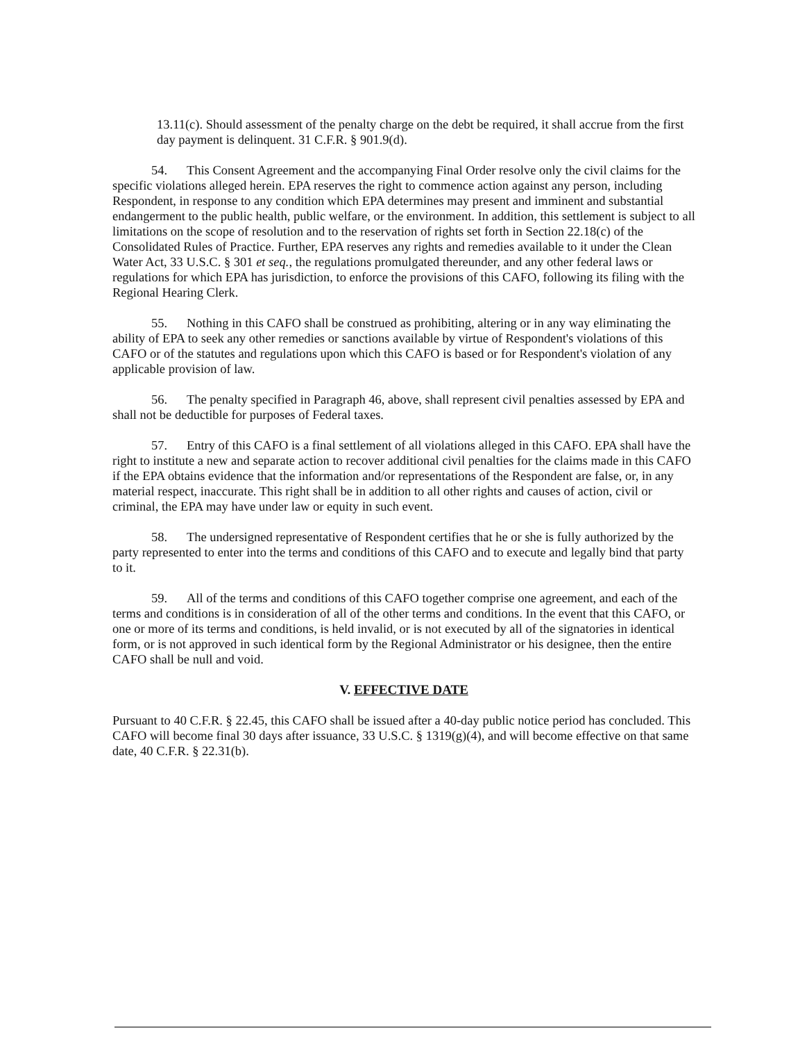13.11(c). Should assessment of the penalty charge on the debt be required, it shall accrue from the first day payment is delinquent. 31 C.F.R. § 901.9(d).
54. This Consent Agreement and the accompanying Final Order resolve only the civil claims for the specific violations alleged herein. EPA reserves the right to commence action against any person, including Respondent, in response to any condition which EPA determines may present and imminent and substantial endangerment to the public health, public welfare, or the environment. In addition, this settlement is subject to all limitations on the scope of resolution and to the reservation of rights set forth in Section 22.18(c) of the Consolidated Rules of Practice. Further, EPA reserves any rights and remedies available to it under the Clean Water Act, 33 U.S.C. § 301 et seq., the regulations promulgated thereunder, and any other federal laws or regulations for which EPA has jurisdiction, to enforce the provisions of this CAFO, following its filing with the Regional Hearing Clerk.
55. Nothing in this CAFO shall be construed as prohibiting, altering or in any way eliminating the ability of EPA to seek any other remedies or sanctions available by virtue of Respondent's violations of this CAFO or of the statutes and regulations upon which this CAFO is based or for Respondent's violation of any applicable provision of law.
56. The penalty specified in Paragraph 46, above, shall represent civil penalties assessed by EPA and shall not be deductible for purposes of Federal taxes.
57. Entry of this CAFO is a final settlement of all violations alleged in this CAFO. EPA shall have the right to institute a new and separate action to recover additional civil penalties for the claims made in this CAFO if the EPA obtains evidence that the information and/or representations of the Respondent are false, or, in any material respect, inaccurate. This right shall be in addition to all other rights and causes of action, civil or criminal, the EPA may have under law or equity in such event.
58. The undersigned representative of Respondent certifies that he or she is fully authorized by the party represented to enter into the terms and conditions of this CAFO and to execute and legally bind that party to it.
59. All of the terms and conditions of this CAFO together comprise one agreement, and each of the terms and conditions is in consideration of all of the other terms and conditions. In the event that this CAFO, or one or more of its terms and conditions, is held invalid, or is not executed by all of the signatories in identical form, or is not approved in such identical form by the Regional Administrator or his designee, then the entire CAFO shall be null and void.
V. EFFECTIVE DATE
Pursuant to 40 C.F.R. § 22.45, this CAFO shall be issued after a 40-day public notice period has concluded. This CAFO will become final 30 days after issuance, 33 U.S.C. § 1319(g)(4), and will become effective on that same date, 40 C.F.R. § 22.31(b).